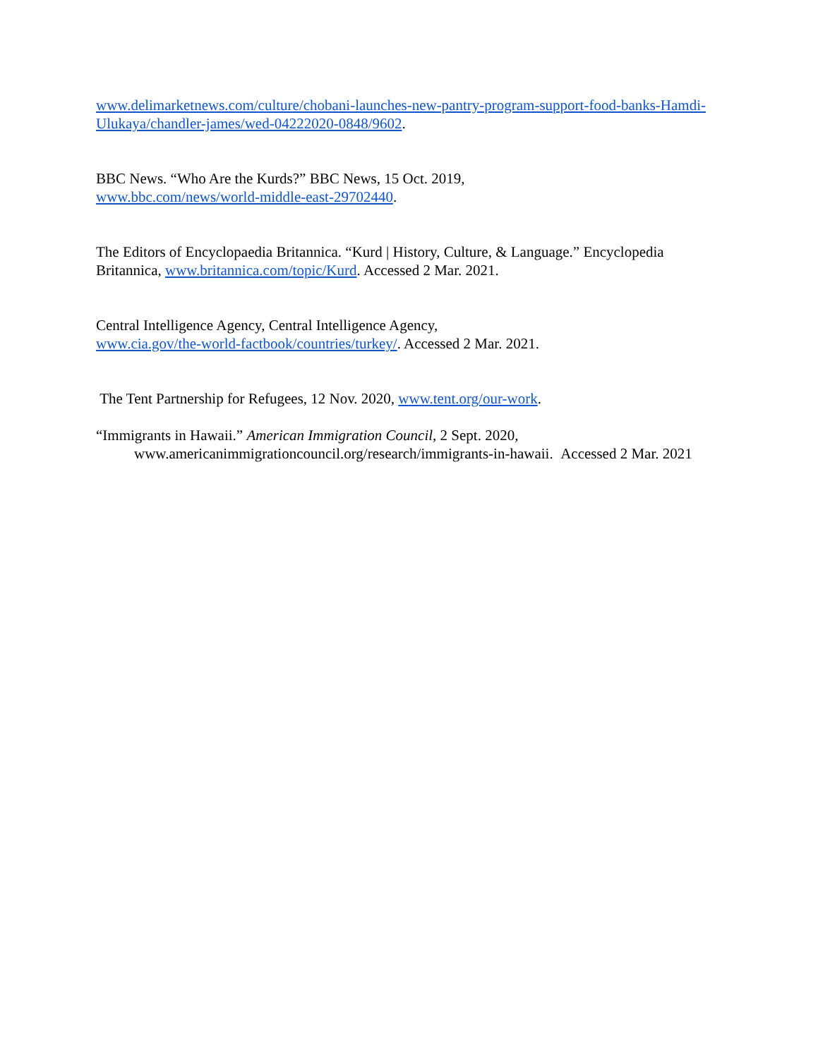www.delimarketnews.com/culture/chobani-launches-new-pantry-program-support-food-banks-Hamdi-Ulukaya/chandler-james/wed-04222020-0848/9602.
BBC News. “Who Are the Kurds?” BBC News, 15 Oct. 2019,
www.bbc.com/news/world-middle-east-29702440.
The Editors of Encyclopaedia Britannica. “Kurd | History, Culture, & Language.” Encyclopedia Britannica, www.britannica.com/topic/Kurd. Accessed 2 Mar. 2021.
Central Intelligence Agency, Central Intelligence Agency,
www.cia.gov/the-world-factbook/countries/turkey/. Accessed 2 Mar. 2021.
The Tent Partnership for Refugees, 12 Nov. 2020, www.tent.org/our-work.
“Immigrants in Hawaii.” American Immigration Council, 2 Sept. 2020, www.americanimmigrationcouncil.org/research/immigrants-in-hawaii. Accessed 2 Mar. 2021